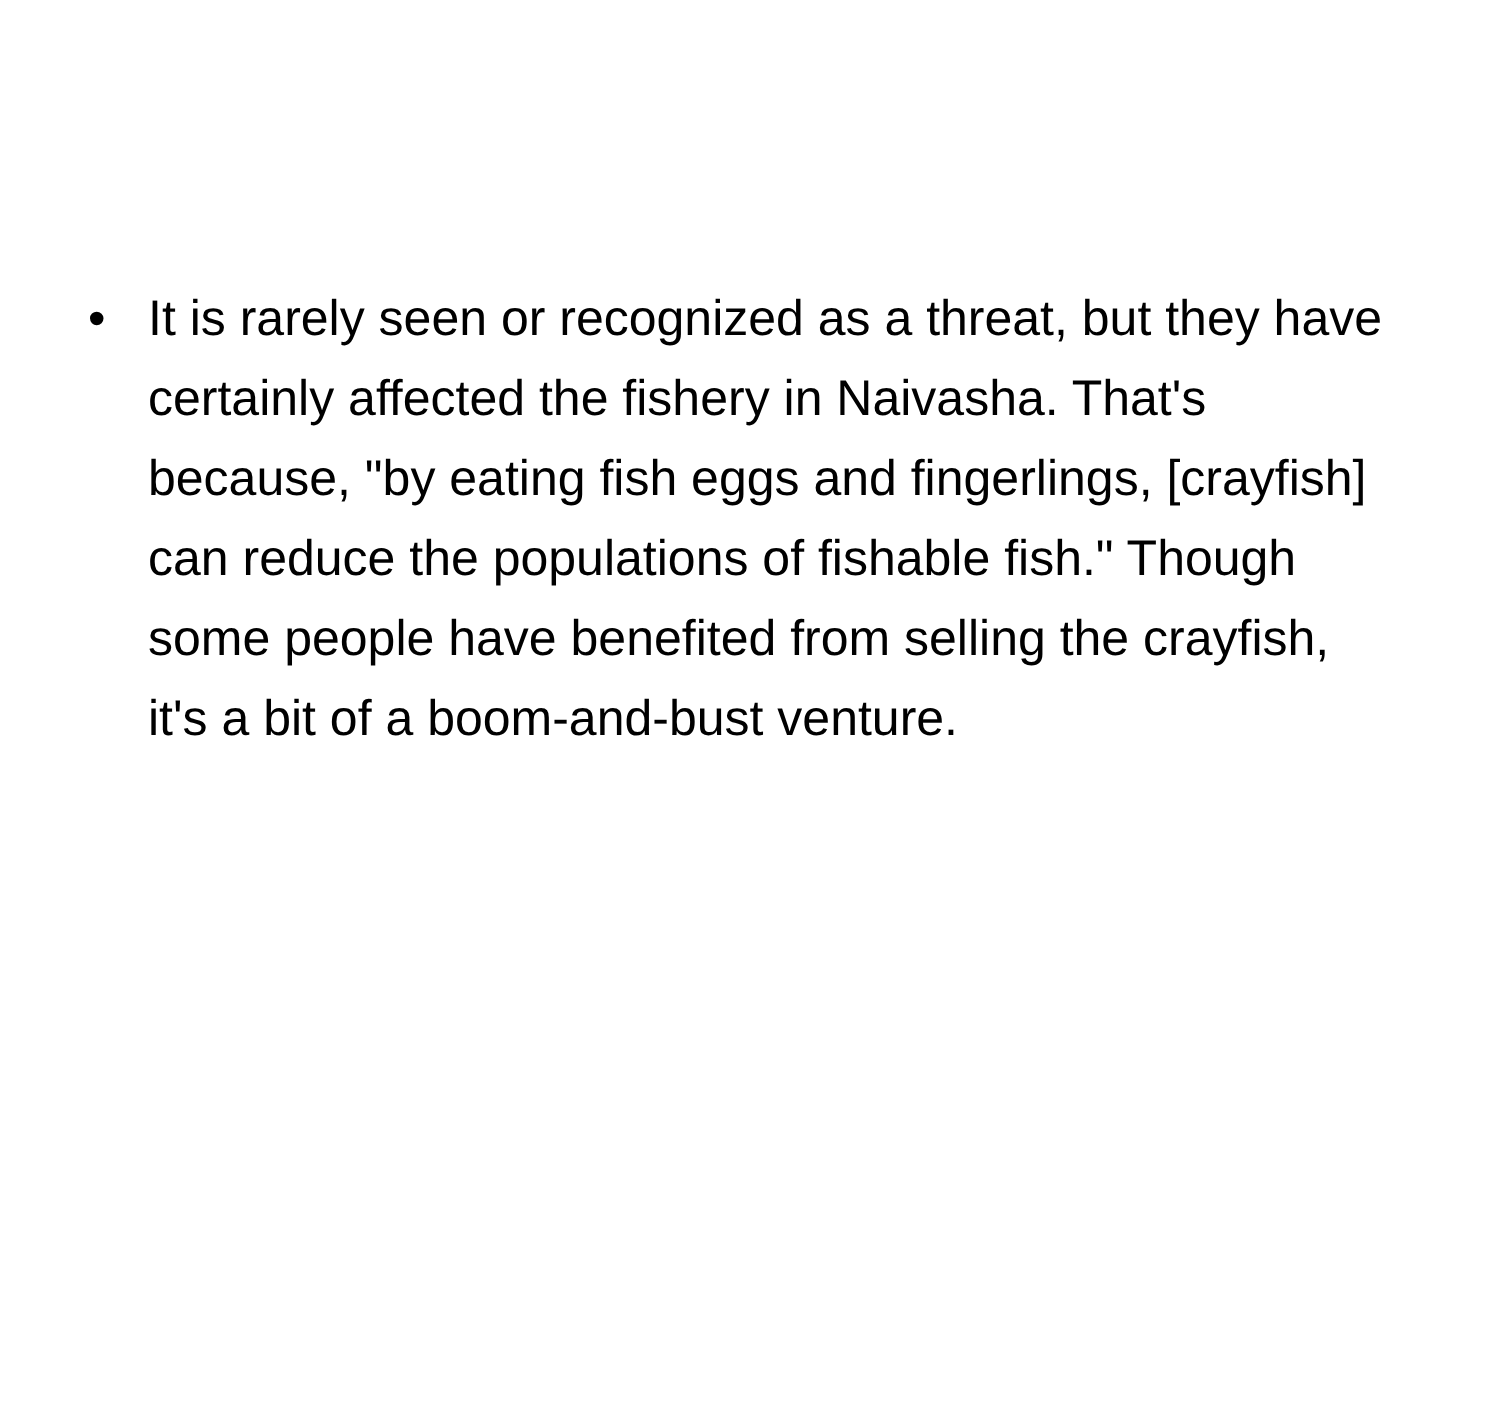• It is rarely seen or recognized as a threat, but they have certainly affected the fishery in Naivasha. That's because, "by eating fish eggs and fingerlings, [crayfish] can reduce the populations of fishable fish." Though some people have benefited from selling the crayfish, it's a bit of a boom-and-bust venture.